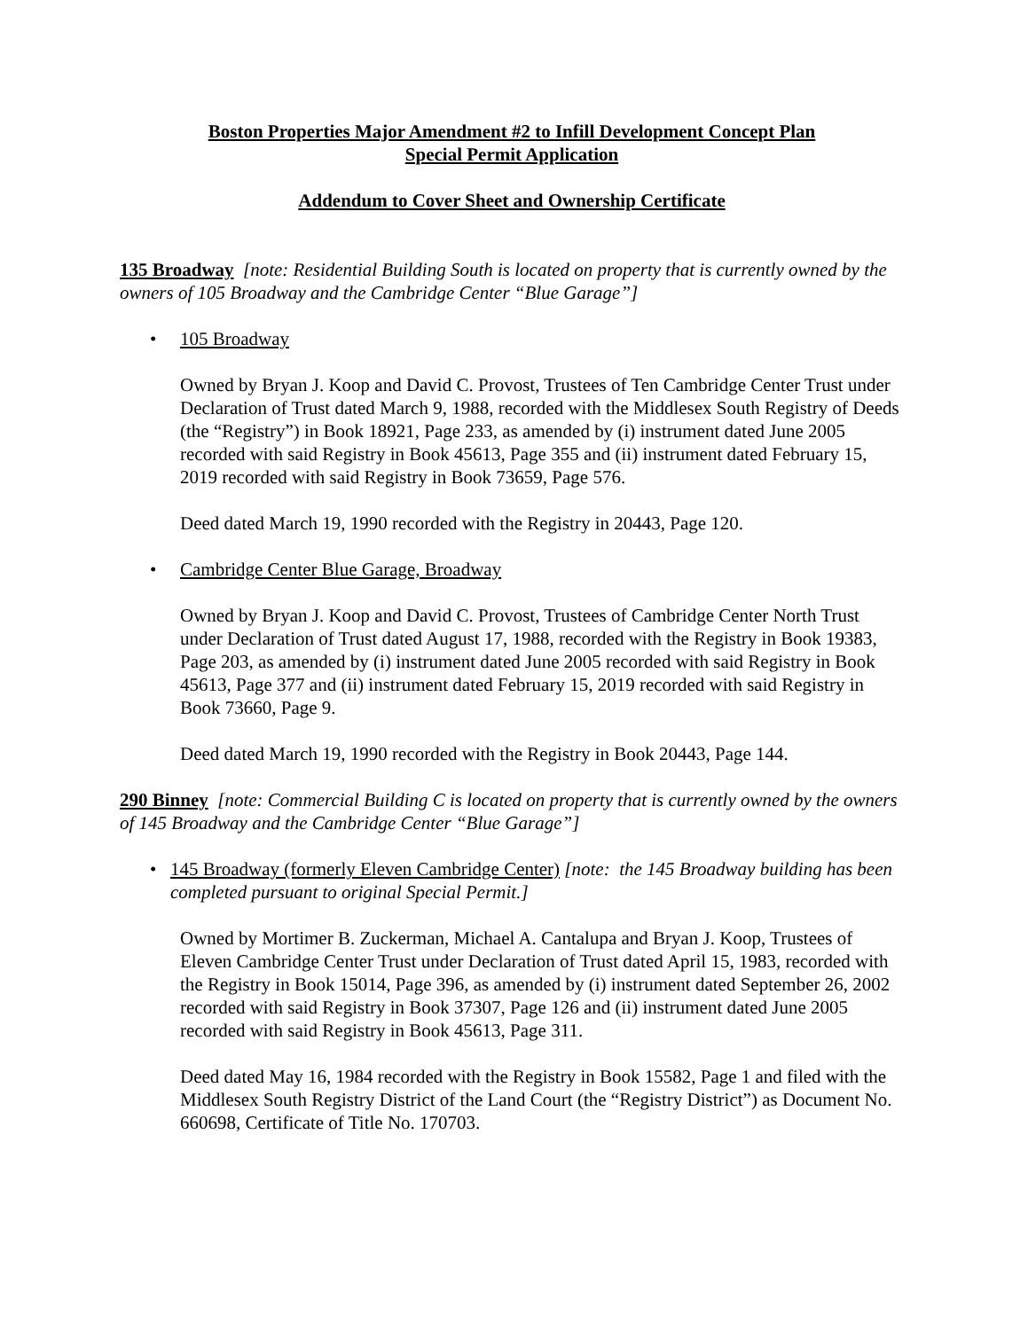Boston Properties Major Amendment #2 to Infill Development Concept Plan
Special Permit Application
Addendum to Cover Sheet and Ownership Certificate
135 Broadway [note: Residential Building South is located on property that is currently owned by the owners of 105 Broadway and the Cambridge Center “Blue Garage”]
• 105 Broadway
Owned by Bryan J. Koop and David C. Provost, Trustees of Ten Cambridge Center Trust under Declaration of Trust dated March 9, 1988, recorded with the Middlesex South Registry of Deeds (the “Registry”) in Book 18921, Page 233, as amended by (i) instrument dated June 2005 recorded with said Registry in Book 45613, Page 355 and (ii) instrument dated February 15, 2019 recorded with said Registry in Book 73659, Page 576.
Deed dated March 19, 1990 recorded with the Registry in 20443, Page 120.
• Cambridge Center Blue Garage, Broadway
Owned by Bryan J. Koop and David C. Provost, Trustees of Cambridge Center North Trust under Declaration of Trust dated August 17, 1988, recorded with the Registry in Book 19383, Page 203, as amended by (i) instrument dated June 2005 recorded with said Registry in Book 45613, Page 377 and (ii) instrument dated February 15, 2019 recorded with said Registry in Book 73660, Page 9.
Deed dated March 19, 1990 recorded with the Registry in Book 20443, Page 144.
290 Binney [note: Commercial Building C is located on property that is currently owned by the owners of 145 Broadway and the Cambridge Center “Blue Garage”]
• 145 Broadway (formerly Eleven Cambridge Center) [note: the 145 Broadway building has been completed pursuant to original Special Permit.]
Owned by Mortimer B. Zuckerman, Michael A. Cantalupa and Bryan J. Koop, Trustees of Eleven Cambridge Center Trust under Declaration of Trust dated April 15, 1983, recorded with the Registry in Book 15014, Page 396, as amended by (i) instrument dated September 26, 2002 recorded with said Registry in Book 37307, Page 126 and (ii) instrument dated June 2005 recorded with said Registry in Book 45613, Page 311.
Deed dated May 16, 1984 recorded with the Registry in Book 15582, Page 1 and filed with the Middlesex South Registry District of the Land Court (the “Registry District”) as Document No. 660698, Certificate of Title No. 170703.